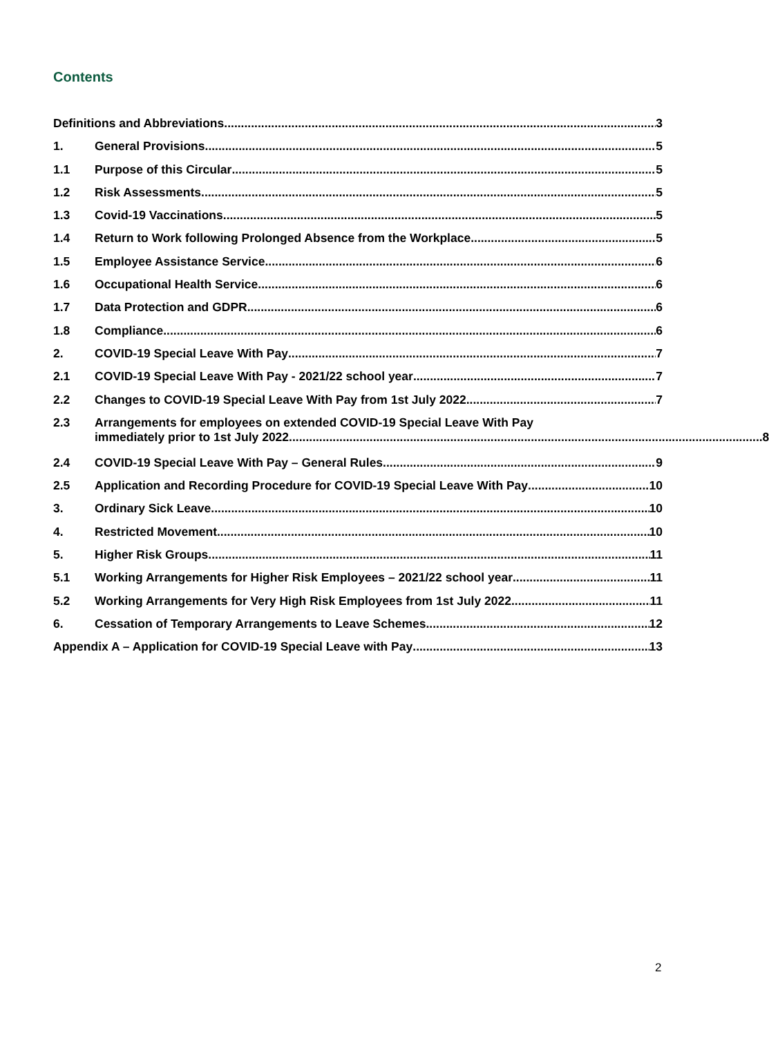Contents
Definitions and Abbreviations 3
1. General Provisions 5
1.1 Purpose of this Circular 5
1.2 Risk Assessments 5
1.3 Covid-19 Vaccinations 5
1.4 Return to Work following Prolonged Absence from the Workplace 5
1.5 Employee Assistance Service 6
1.6 Occupational Health Service 6
1.7 Data Protection and GDPR 6
1.8 Compliance 6
2. COVID-19 Special Leave With Pay 7
2.1 COVID-19 Special Leave With Pay - 2021/22 school year 7
2.2 Changes to COVID-19 Special Leave With Pay from 1st July 2022 7
2.3 Arrangements for employees on extended COVID-19 Special Leave With Pay
immediately prior to 1st July 2022 8
2.4 COVID-19 Special Leave With Pay – General Rules 9
2.5 Application and Recording Procedure for COVID-19 Special Leave With Pay 10
3. Ordinary Sick Leave 10
4. Restricted Movement 10
5. Higher Risk Groups 11
5.1 Working Arrangements for Higher Risk Employees – 2021/22 school year 11
5.2 Working Arrangements for Very High Risk Employees from 1st July 2022 11
6. Cessation of Temporary Arrangements to Leave Schemes 12
Appendix A – Application for COVID-19 Special Leave with Pay 13
2